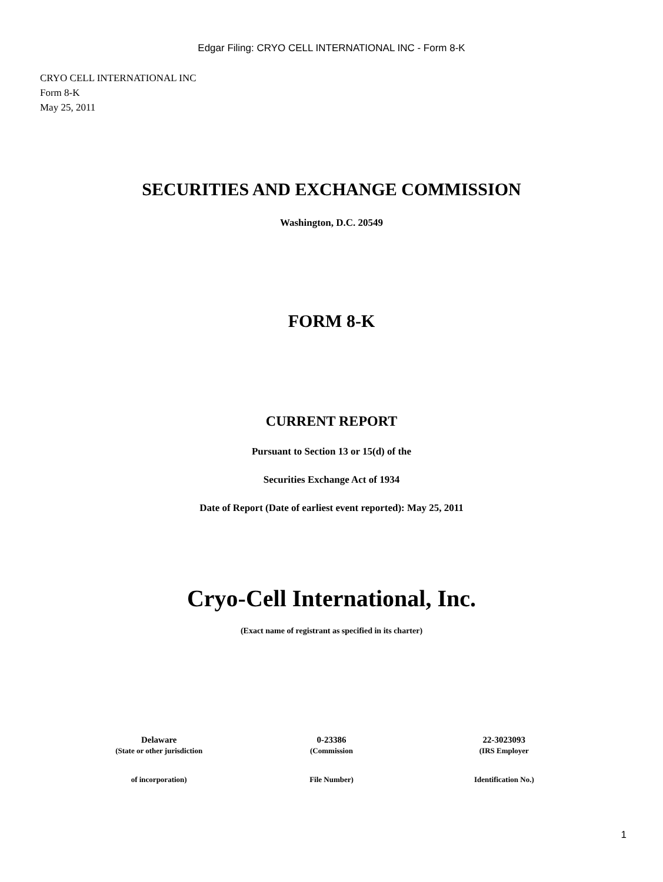Edgar Filing: CRYO CELL INTERNATIONAL INC - Form 8-K
CRYO CELL INTERNATIONAL INC
Form 8-K
May 25, 2011
SECURITIES AND EXCHANGE COMMISSION
Washington, D.C. 20549
FORM 8-K
CURRENT REPORT
Pursuant to Section 13 or 15(d) of the
Securities Exchange Act of 1934
Date of Report (Date of earliest event reported): May 25, 2011
Cryo-Cell International, Inc.
(Exact name of registrant as specified in its charter)
| Delaware | 0-23386 | 22-3023093 |
| (State or other jurisdiction | (Commission | (IRS Employer |
| of incorporation) | File Number) | Identification No.) |
1